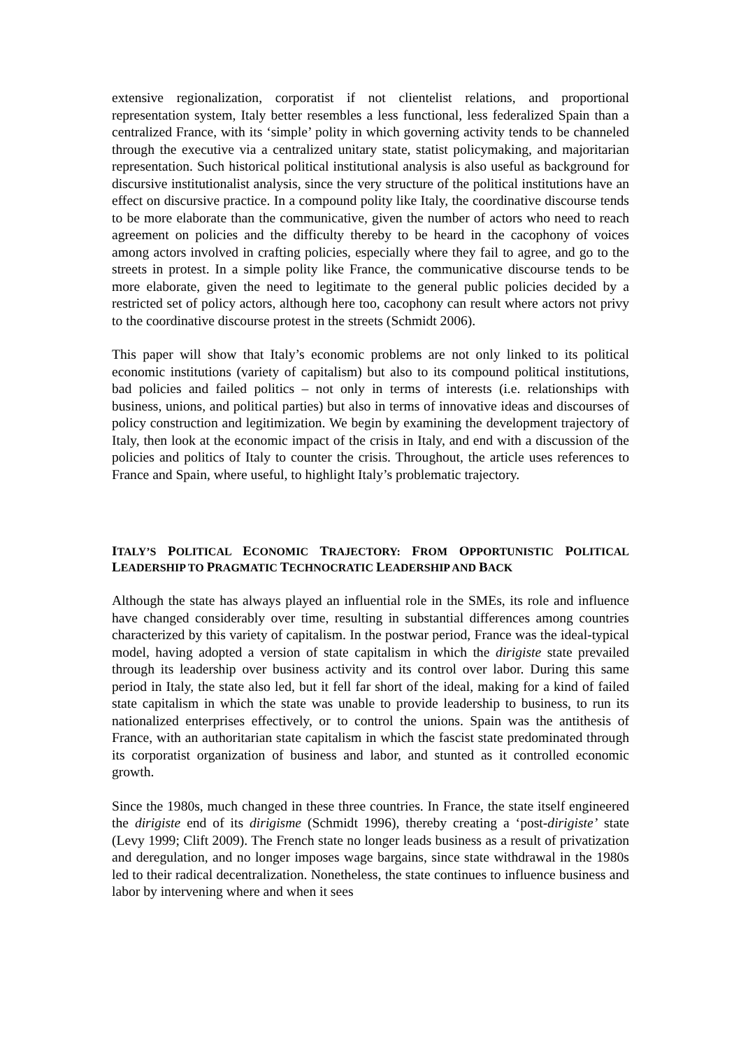extensive regionalization, corporatist if not clientelist relations, and proportional representation system, Italy better resembles a less functional, less federalized Spain than a centralized France, with its ‘simple’ polity in which governing activity tends to be channeled through the executive via a centralized unitary state, statist policymaking, and majoritarian representation. Such historical political institutional analysis is also useful as background for discursive institutionalist analysis, since the very structure of the political institutions have an effect on discursive practice. In a compound polity like Italy, the coordinative discourse tends to be more elaborate than the communicative, given the number of actors who need to reach agreement on policies and the difficulty thereby to be heard in the cacophony of voices among actors involved in crafting policies, especially where they fail to agree, and go to the streets in protest. In a simple polity like France, the communicative discourse tends to be more elaborate, given the need to legitimate to the general public policies decided by a restricted set of policy actors, although here too, cacophony can result where actors not privy to the coordinative discourse protest in the streets (Schmidt 2006).
This paper will show that Italy’s economic problems are not only linked to its political economic institutions (variety of capitalism) but also to its compound political institutions, bad policies and failed politics – not only in terms of interests (i.e. relationships with business, unions, and political parties) but also in terms of innovative ideas and discourses of policy construction and legitimization. We begin by examining the development trajectory of Italy, then look at the economic impact of the crisis in Italy, and end with a discussion of the policies and politics of Italy to counter the crisis. Throughout, the article uses references to France and Spain, where useful, to highlight Italy’s problematic trajectory.
ITALY’S POLITICAL ECONOMIC TRAJECTORY: FROM OPPORTUNISTIC POLITICAL LEADERSHIP TO PRAGMATIC TECHNOCRATIC LEADERSHIP AND BACK
Although the state has always played an influential role in the SMEs, its role and influence have changed considerably over time, resulting in substantial differences among countries characterized by this variety of capitalism. In the postwar period, France was the ideal-typical model, having adopted a version of state capitalism in which the dirigiste state prevailed through its leadership over business activity and its control over labor. During this same period in Italy, the state also led, but it fell far short of the ideal, making for a kind of failed state capitalism in which the state was unable to provide leadership to business, to run its nationalized enterprises effectively, or to control the unions. Spain was the antithesis of France, with an authoritarian state capitalism in which the fascist state predominated through its corporatist organization of business and labor, and stunted as it controlled economic growth.
Since the 1980s, much changed in these three countries. In France, the state itself engineered the dirigiste end of its dirigisme (Schmidt 1996), thereby creating a ‘post-dirigiste’ state (Levy 1999; Clift 2009). The French state no longer leads business as a result of privatization and deregulation, and no longer imposes wage bargains, since state withdrawal in the 1980s led to their radical decentralization. Nonetheless, the state continues to influence business and labor by intervening where and when it sees